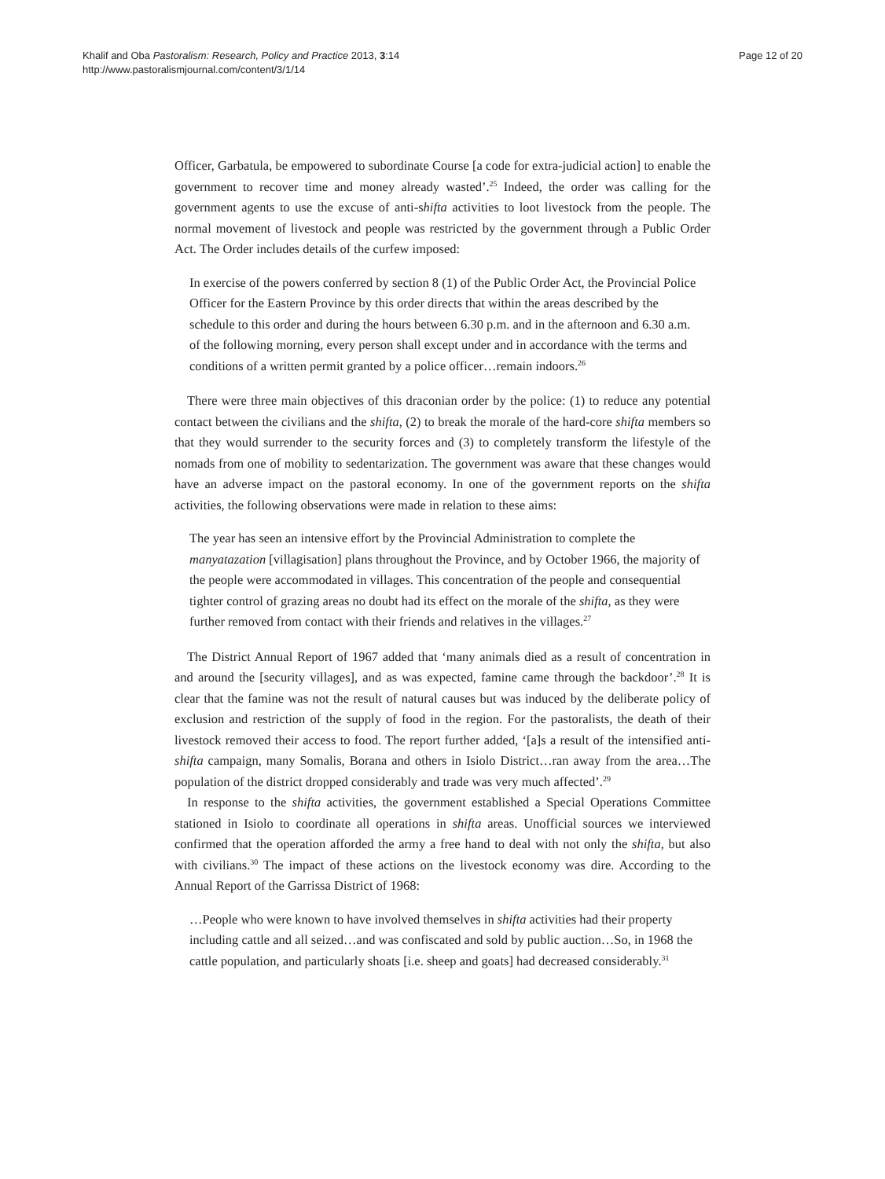Khalif and Oba Pastoralism: Research, Policy and Practice 2013, 3:14
http://www.pastoralismjournal.com/content/3/1/14
Page 12 of 20
Officer, Garbatula, be empowered to subordinate Course [a code for extra-judicial action] to enable the government to recover time and money already wasted’.<sup>25</sup> Indeed, the order was calling for the government agents to use the excuse of anti-shifta activities to loot livestock from the people. The normal movement of livestock and people was restricted by the government through a Public Order Act. The Order includes details of the curfew imposed:
In exercise of the powers conferred by section 8 (1) of the Public Order Act, the Provincial Police Officer for the Eastern Province by this order directs that within the areas described by the schedule to this order and during the hours between 6.30 p.m. and in the afternoon and 6.30 a.m. of the following morning, every person shall except under and in accordance with the terms and conditions of a written permit granted by a police officer…remain indoors.<sup>26</sup>
There were three main objectives of this draconian order by the police: (1) to reduce any potential contact between the civilians and the shifta, (2) to break the morale of the hard-core shifta members so that they would surrender to the security forces and (3) to completely transform the lifestyle of the nomads from one of mobility to sedentarization. The government was aware that these changes would have an adverse impact on the pastoral economy. In one of the government reports on the shifta activities, the following observations were made in relation to these aims:
The year has seen an intensive effort by the Provincial Administration to complete the manyatazation [villagisation] plans throughout the Province, and by October 1966, the majority of the people were accommodated in villages. This concentration of the people and consequential tighter control of grazing areas no doubt had its effect on the morale of the shifta, as they were further removed from contact with their friends and relatives in the villages.<sup>27</sup>
The District Annual Report of 1967 added that ‘many animals died as a result of concentration in and around the [security villages], and as was expected, famine came through the backdoor’.<sup>28</sup> It is clear that the famine was not the result of natural causes but was induced by the deliberate policy of exclusion and restriction of the supply of food in the region. For the pastoralists, the death of their livestock removed their access to food. The report further added, ‘[a]s a result of the intensified anti-shifta campaign, many Somalis, Borana and others in Isiolo District…ran away from the area…The population of the district dropped considerably and trade was very much affected’.<sup>29</sup>
In response to the shifta activities, the government established a Special Operations Committee stationed in Isiolo to coordinate all operations in shifta areas. Unofficial sources we interviewed confirmed that the operation afforded the army a free hand to deal with not only the shifta, but also with civilians.<sup>30</sup> The impact of these actions on the livestock economy was dire. According to the Annual Report of the Garrissa District of 1968:
…People who were known to have involved themselves in shifta activities had their property including cattle and all seized…and was confiscated and sold by public auction…So, in 1968 the cattle population, and particularly shoats [i.e. sheep and goats] had decreased considerably.<sup>31</sup>